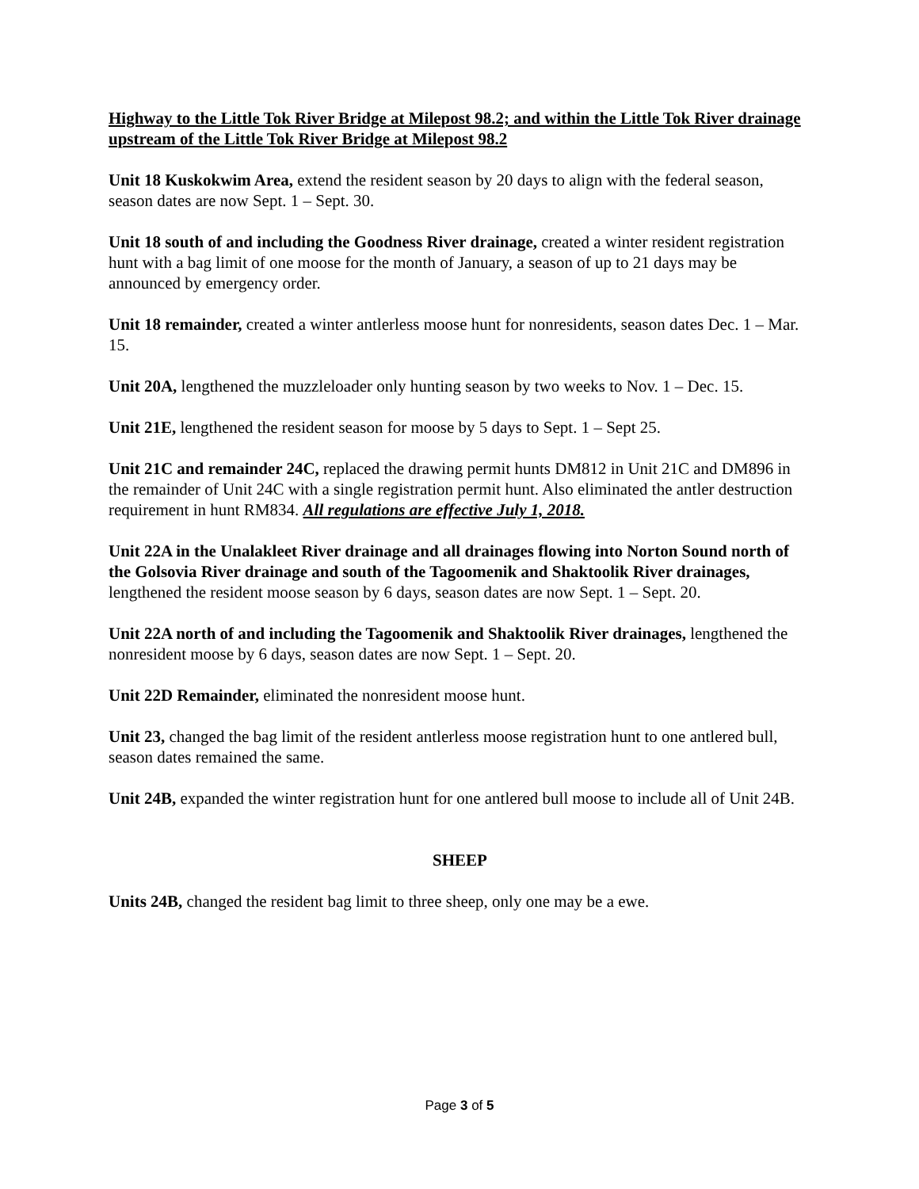Highway to the Little Tok River Bridge at Milepost 98.2; and within the Little Tok River drainage upstream of the Little Tok River Bridge at Milepost 98.2
Unit 18 Kuskokwim Area, extend the resident season by 20 days to align with the federal season, season dates are now Sept. 1 – Sept. 30.
Unit 18 south of and including the Goodness River drainage, created a winter resident registration hunt with a bag limit of one moose for the month of January, a season of up to 21 days may be announced by emergency order.
Unit 18 remainder, created a winter antlerless moose hunt for nonresidents, season dates Dec. 1 – Mar. 15.
Unit 20A, lengthened the muzzleloader only hunting season by two weeks to Nov. 1 – Dec. 15.
Unit 21E, lengthened the resident season for moose by 5 days to Sept. 1 – Sept 25.
Unit 21C and remainder 24C, replaced the drawing permit hunts DM812 in Unit 21C and DM896 in the remainder of Unit 24C with a single registration permit hunt. Also eliminated the antler destruction requirement in hunt RM834. All regulations are effective July 1, 2018.
Unit 22A in the Unalakleet River drainage and all drainages flowing into Norton Sound north of the Golsovia River drainage and south of the Tagoomenik and Shaktoolik River drainages, lengthened the resident moose season by 6 days, season dates are now Sept. 1 – Sept. 20.
Unit 22A north of and including the Tagoomenik and Shaktoolik River drainages, lengthened the nonresident moose by 6 days, season dates are now Sept. 1 – Sept. 20.
Unit 22D Remainder, eliminated the nonresident moose hunt.
Unit 23, changed the bag limit of the resident antlerless moose registration hunt to one antlered bull, season dates remained the same.
Unit 24B, expanded the winter registration hunt for one antlered bull moose to include all of Unit 24B.
SHEEP
Units 24B, changed the resident bag limit to three sheep, only one may be a ewe.
Page 3 of 5